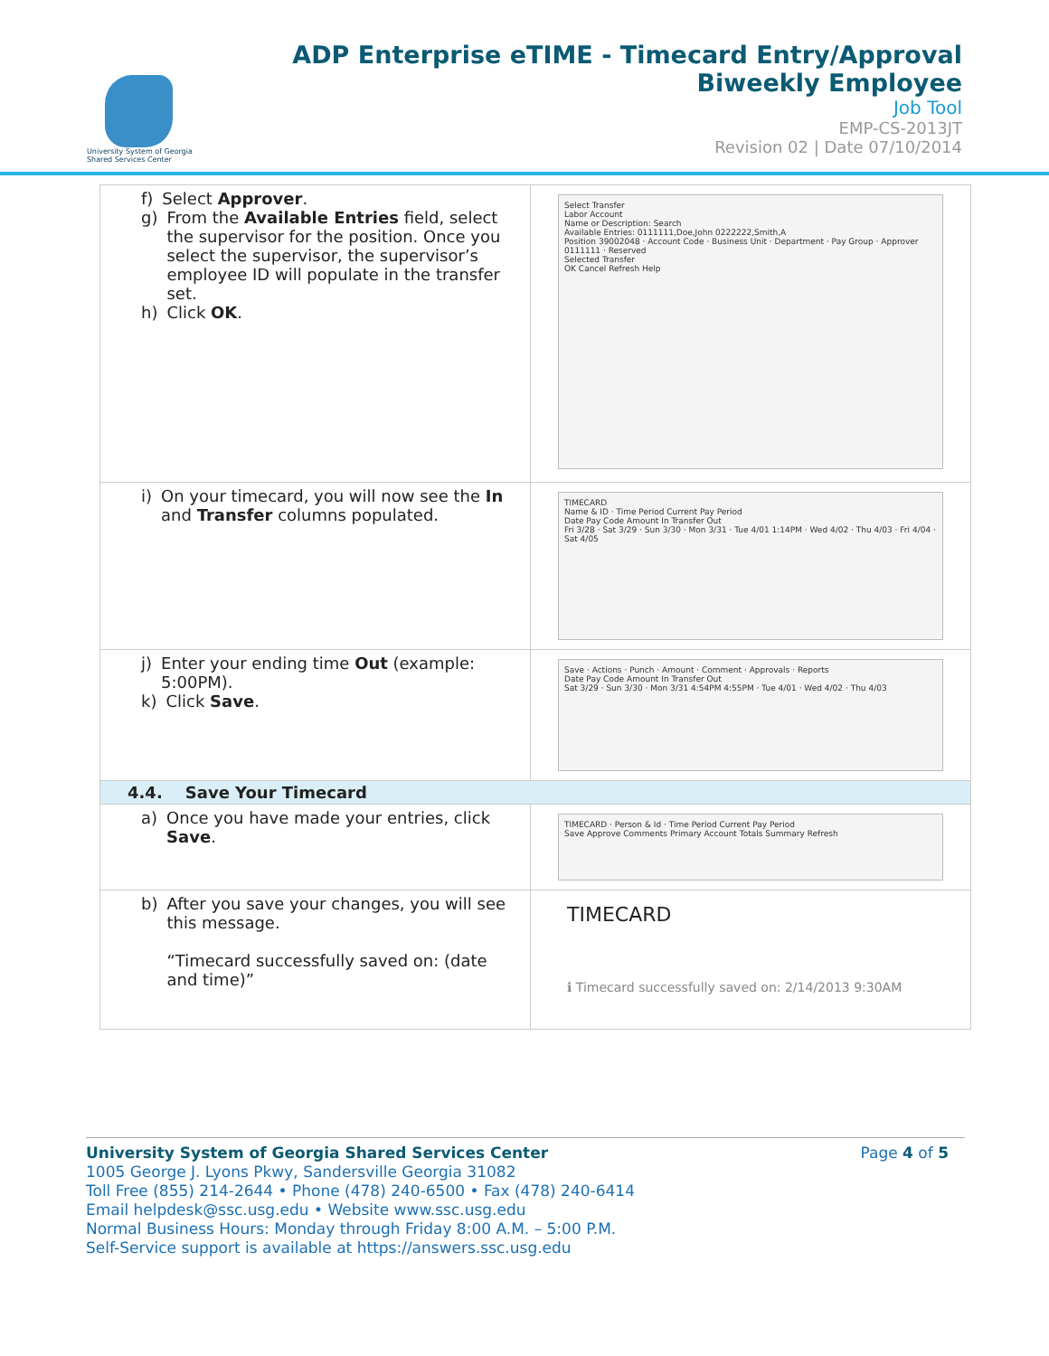University System of Georgia Shared Services Center
ADP Enterprise eTIME - Timecard Entry/Approval
Biweekly Employee
Job Tool
EMP-CS-2013JT
Revision 02 | Date 07/10/2014
| f) Select Approver . g) From the Available Entries field, select the supervisor for the position. Once you select the supervisor, the supervisor’s employee ID will populate in the transfer set. h) Click OK . | Select Transfer Labor Account Name or Description: Search Available Entries: 0111111,Doe,John 0222222,Smith,A Position 39002048 · Account Code · Business Unit · Department · Pay Group · Approver 0111111 · Reserved Selected Transfer OK Cancel Refresh Help |
| i) On your timecard, you will now see the In and Transfer columns populated. | TIMECARD Name & ID · Time Period Current Pay Period Date Pay Code Amount In Transfer Out Fri 3/28 · Sat 3/29 · Sun 3/30 · Mon 3/31 · Tue 4/01 1:14PM · Wed 4/02 · Thu 4/03 · Fri 4/04 · Sat 4/05 |
| j) Enter your ending time Out (example: 5:00PM). k) Click Save . | Save · Actions · Punch · Amount · Comment · Approvals · Reports Date Pay Code Amount In Transfer Out Sat 3/29 · Sun 3/30 · Mon 3/31 4:54PM 4:55PM · Tue 4/01 · Wed 4/02 · Thu 4/03 |
| 4.4. Save Your Timecard | |
| a) Once you have made your entries, click Save . | TIMECARD · Person & Id · Time Period Current Pay Period Save Approve Comments Primary Account Totals Summary Refresh |
| b) After you save your changes, you will see this message. “Timecard successfully saved on: (date and time)” | TIMECARD ℹ Timecard successfully saved on: 2/14/2013 9:30AM |
University System of Georgia Shared Services Center Page 4 of 5
1005 George J. Lyons Pkwy, Sandersville Georgia 31082
Toll Free (855) 214-2644 • Phone (478) 240-6500 • Fax (478) 240-6414
Email helpdesk@ssc.usg.edu • Website www.ssc.usg.edu
Normal Business Hours: Monday through Friday 8:00 A.M. – 5:00 P.M.
Self-Service support is available at https://answers.ssc.usg.edu